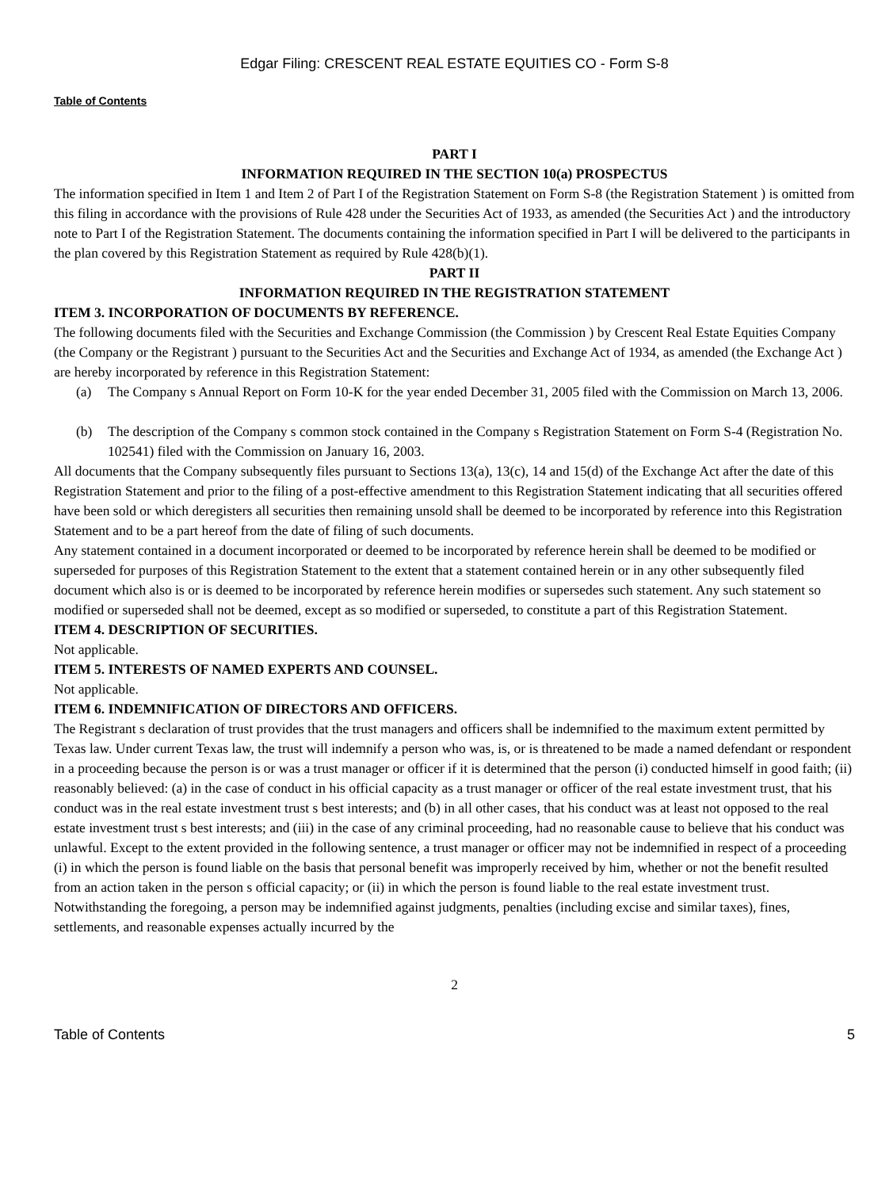Edgar Filing: CRESCENT REAL ESTATE EQUITIES CO - Form S-8
Table of Contents
PART I
INFORMATION REQUIRED IN THE SECTION 10(a) PROSPECTUS
The information specified in Item 1 and Item 2 of Part I of the Registration Statement on Form S-8 (the Registration Statement ) is omitted from this filing in accordance with the provisions of Rule 428 under the Securities Act of 1933, as amended (the Securities Act ) and the introductory note to Part I of the Registration Statement. The documents containing the information specified in Part I will be delivered to the participants in the plan covered by this Registration Statement as required by Rule 428(b)(1).
PART II
INFORMATION REQUIRED IN THE REGISTRATION STATEMENT
ITEM 3. INCORPORATION OF DOCUMENTS BY REFERENCE.
The following documents filed with the Securities and Exchange Commission (the Commission ) by Crescent Real Estate Equities Company (the Company or the Registrant ) pursuant to the Securities Act and the Securities and Exchange Act of 1934, as amended (the Exchange Act ) are hereby incorporated by reference in this Registration Statement:
(a) The Company s Annual Report on Form 10-K for the year ended December 31, 2005 filed with the Commission on March 13, 2006.
(b) The description of the Company s common stock contained in the Company s Registration Statement on Form S-4 (Registration No. 102541) filed with the Commission on January 16, 2003.
All documents that the Company subsequently files pursuant to Sections 13(a), 13(c), 14 and 15(d) of the Exchange Act after the date of this Registration Statement and prior to the filing of a post-effective amendment to this Registration Statement indicating that all securities offered have been sold or which deregisters all securities then remaining unsold shall be deemed to be incorporated by reference into this Registration Statement and to be a part hereof from the date of filing of such documents.
Any statement contained in a document incorporated or deemed to be incorporated by reference herein shall be deemed to be modified or superseded for purposes of this Registration Statement to the extent that a statement contained herein or in any other subsequently filed document which also is or is deemed to be incorporated by reference herein modifies or supersedes such statement. Any such statement so modified or superseded shall not be deemed, except as so modified or superseded, to constitute a part of this Registration Statement.
ITEM 4. DESCRIPTION OF SECURITIES.
Not applicable.
ITEM 5. INTERESTS OF NAMED EXPERTS AND COUNSEL.
Not applicable.
ITEM 6. INDEMNIFICATION OF DIRECTORS AND OFFICERS.
The Registrant s declaration of trust provides that the trust managers and officers shall be indemnified to the maximum extent permitted by Texas law. Under current Texas law, the trust will indemnify a person who was, is, or is threatened to be made a named defendant or respondent in a proceeding because the person is or was a trust manager or officer if it is determined that the person (i) conducted himself in good faith; (ii) reasonably believed: (a) in the case of conduct in his official capacity as a trust manager or officer of the real estate investment trust, that his conduct was in the real estate investment trust s best interests; and (b) in all other cases, that his conduct was at least not opposed to the real estate investment trust s best interests; and (iii) in the case of any criminal proceeding, had no reasonable cause to believe that his conduct was unlawful. Except to the extent provided in the following sentence, a trust manager or officer may not be indemnified in respect of a proceeding (i) in which the person is found liable on the basis that personal benefit was improperly received by him, whether or not the benefit resulted from an action taken in the person s official capacity; or (ii) in which the person is found liable to the real estate investment trust. Notwithstanding the foregoing, a person may be indemnified against judgments, penalties (including excise and similar taxes), fines, settlements, and reasonable expenses actually incurred by the
2
Table of Contents 5